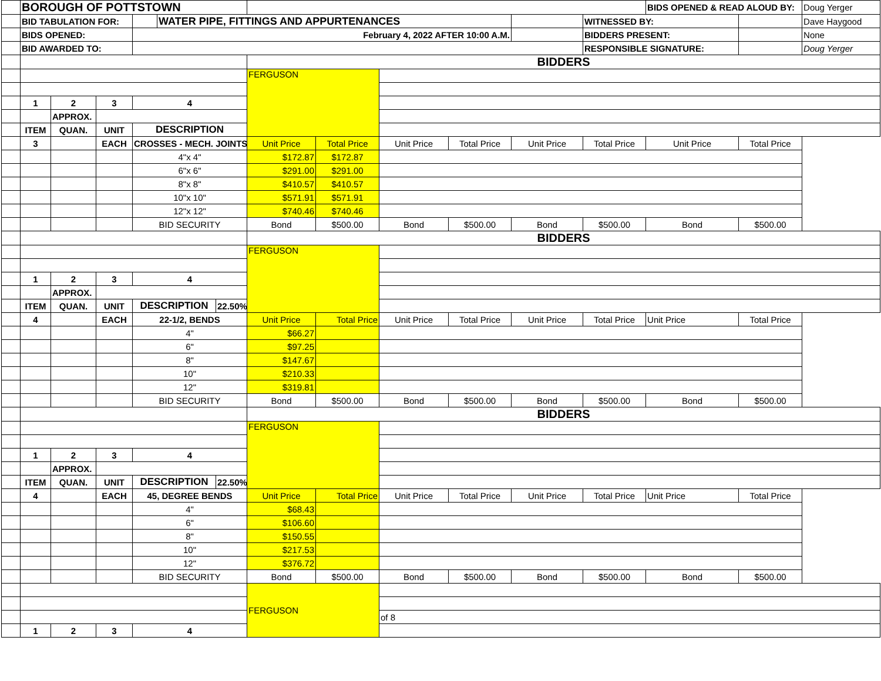| | BOROUGH OF POTTSTOWN | | | | | | | | | | | | BIDS OPENED & READ ALOUD BY: | | Doug Yerger |
| | BID TABULATION FOR: | | | | WATER PIPE, FITTINGS AND APPURTENANCES | | | | | | | WITNESSED BY: | | | Dave Haygood |
| | BIDS OPENED: | | | February 4, 2022 AFTER 10:00 A.M. | | | | | | | | BIDDERS PRESENT: | | | None |
| | BID AWARDED TO: | | | | | | | | | | | RESPONSIBLE SIGNATURE: | | | Doug Yerger |
| | | | | | | | BIDDERS | | | | | | | | |
| | | | | | | | FERGUSON | | | | | | | | |
| | 1 | 2 | 3 | 4 | | | | | | | | | | | |
| | | APPROX. | | | | | | | | | | | | | |
| | ITEM | QUAN. | UNIT | DESCRIPTION | | | | | | | | | | | |
| | 3 | | EACH | CROSSES - MECH. JOINTS | | | Unit Price | Total Price | Unit Price | Total Price | Unit Price | Total Price | Unit Price | Total Price | |
| | | | | 4"x 4" | | | $172.87 | $172.87 | | | | | | | |
| | | | | 6"x 6" | | | $291.00 | $291.00 | | | | | | | |
| | | | | 8"x 8" | | | $410.57 | $410.57 | | | | | | | |
| | | | | 10"x 10" | | | $571.91 | $571.91 | | | | | | | |
| | | | | 12"x 12" | | | $740.46 | $740.46 | | | | | | | |
| | | | | BID SECURITY | | | Bond | $500.00 | Bond | $500.00 | Bond | $500.00 | Bond | $500.00 | |
| | | | | | | | BIDDERS | | | | | | | | |
| | | | | | | | FERGUSON | | | | | | | | |
| | 1 | 2 | 3 | 4 | | | | | | | | | | | |
| | | APPROX. | | | | | | | | | | | | | |
| | ITEM | QUAN. | UNIT | DESCRIPTION | | 22.50% | | | | | | | | | |
| | 4 | | EACH | 22-1/2, BENDS | | | Unit Price | Total Price | Unit Price | Total Price | Unit Price | Total Price | Unit Price | Total Price | |
| | | | | 4" | | | $66.27 | | | | | | | | |
| | | | | 6" | | | $97.25 | | | | | | | | |
| | | | | 8" | | | $147.67 | | | | | | | | |
| | | | | 10" | | | $210.33 | | | | | | | | |
| | | | | 12" | | | $319.81 | | | | | | | | |
| | | | | BID SECURITY | | | Bond | $500.00 | Bond | $500.00 | Bond | $500.00 | Bond | $500.00 | |
| | | | | | | | BIDDERS | | | | | | | | |
| | | | | | | | FERGUSON | | | | | | | | |
| | 1 | 2 | 3 | 4 | | | | | | | | | | | |
| | | APPROX. | | | | | | | | | | | | | |
| | ITEM | QUAN. | UNIT | DESCRIPTION | | 22.50% | | | | | | | | | |
| | 4 | | EACH | 45, DEGREE BENDS | | | Unit Price | Total Price | Unit Price | Total Price | Unit Price | Total Price | Unit Price | Total Price | |
| | | | | 4" | | | $68.43 | | | | | | | | |
| | | | | 6" | | | $106.60 | | | | | | | | |
| | | | | 8" | | | $150.55 | | | | | | | | |
| | | | | 10" | | | $217.53 | | | | | | | | |
| | | | | 12" | | | $376.72 | | | | | | | | |
| | | | | BID SECURITY | | | Bond | $500.00 | Bond | $500.00 | Bond | $500.00 | Bond | $500.00 | |
| | | | | | | | FERGUSON | | | | | | | | |
| | | | | | | | | | of 8 | | | | | | |
| | 1 | 2 | 3 | 4 | | | | | | | | | | | |